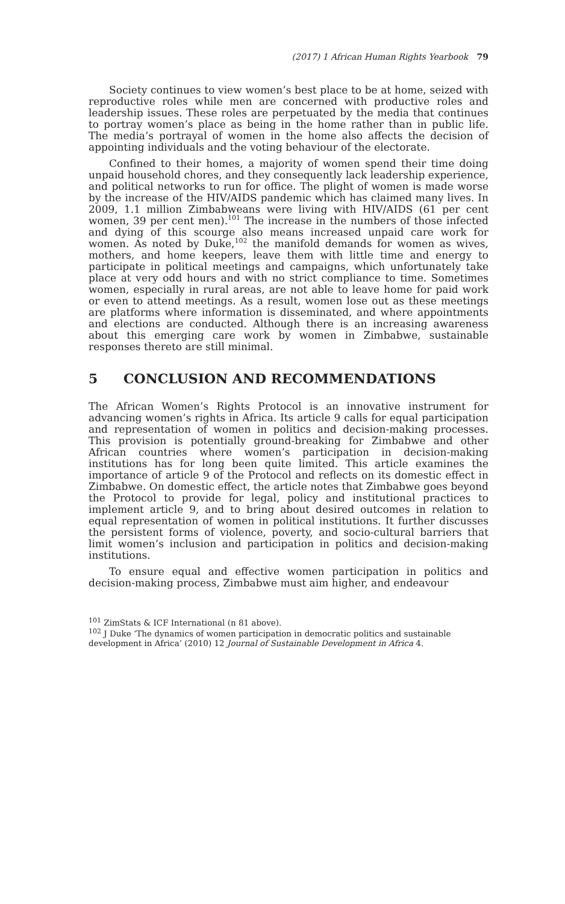(2017) 1 African Human Rights Yearbook 79
Society continues to view women’s best place to be at home, seized with reproductive roles while men are concerned with productive roles and leadership issues. These roles are perpetuated by the media that continues to portray women’s place as being in the home rather than in public life. The media’s portrayal of women in the home also affects the decision of appointing individuals and the voting behaviour of the electorate.
Confined to their homes, a majority of women spend their time doing unpaid household chores, and they consequently lack leadership experience, and political networks to run for office. The plight of women is made worse by the increase of the HIV/AIDS pandemic which has claimed many lives. In 2009, 1.1 million Zimbabweans were living with HIV/AIDS (61 per cent women, 39 per cent men).<sup>101</sup> The increase in the numbers of those infected and dying of this scourge also means increased unpaid care work for women. As noted by Duke,<sup>102</sup> the manifold demands for women as wives, mothers, and home keepers, leave them with little time and energy to participate in political meetings and campaigns, which unfortunately take place at very odd hours and with no strict compliance to time. Sometimes women, especially in rural areas, are not able to leave home for paid work or even to attend meetings. As a result, women lose out as these meetings are platforms where information is disseminated, and where appointments and elections are conducted. Although there is an increasing awareness about this emerging care work by women in Zimbabwe, sustainable responses thereto are still minimal.
5 CONCLUSION AND RECOMMENDATIONS
The African Women’s Rights Protocol is an innovative instrument for advancing women’s rights in Africa. Its article 9 calls for equal participation and representation of women in politics and decision-making processes. This provision is potentially ground-breaking for Zimbabwe and other African countries where women’s participation in decision-making institutions has for long been quite limited. This article examines the importance of article 9 of the Protocol and reflects on its domestic effect in Zimbabwe. On domestic effect, the article notes that Zimbabwe goes beyond the Protocol to provide for legal, policy and institutional practices to implement article 9, and to bring about desired outcomes in relation to equal representation of women in political institutions. It further discusses the persistent forms of violence, poverty, and socio-cultural barriers that limit women’s inclusion and participation in politics and decision-making institutions.
To ensure equal and effective women participation in politics and decision-making process, Zimbabwe must aim higher, and endeavour
<sup>101</sup> ZimStats & ICF International (n 81 above).
<sup>102</sup> J Duke ‘The dynamics of women participation in democratic politics and sustainable development in Africa’ (2010) 12 Journal of Sustainable Development in Africa 4.